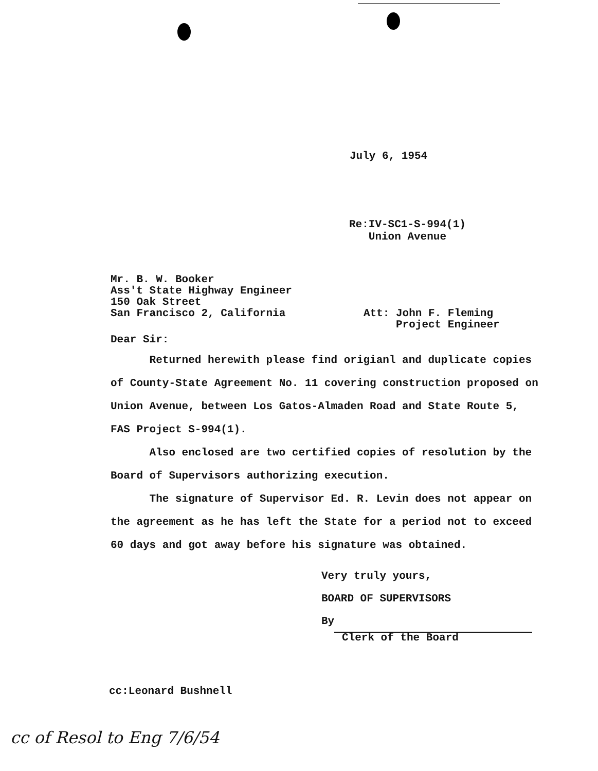July 6, 1954
Re:IV-SC1-S-994(1)
Union Avenue
Mr. B. W. Booker
Ass't State Highway Engineer
150 Oak Street
San Francisco 2, California
Att: John F. Fleming
Project Engineer
Dear Sir:
Returned herewith please find origianl and duplicate copies of County-State Agreement No. 11 covering construction proposed on Union Avenue, between Los Gatos-Almaden Road and State Route 5, FAS Project S-994(1).
Also enclosed are two certified copies of resolution by the Board of Supervisors authorizing execution.
The signature of Supervisor Ed. R. Levin does not appear on the agreement as he has left the State for a period not to exceed 60 days and got away before his signature was obtained.
Very truly yours,
BOARD OF SUPERVISORS
By
Clerk of the Board
cc:Leonard Bushnell
cc of Resol to Eng 7/6/54